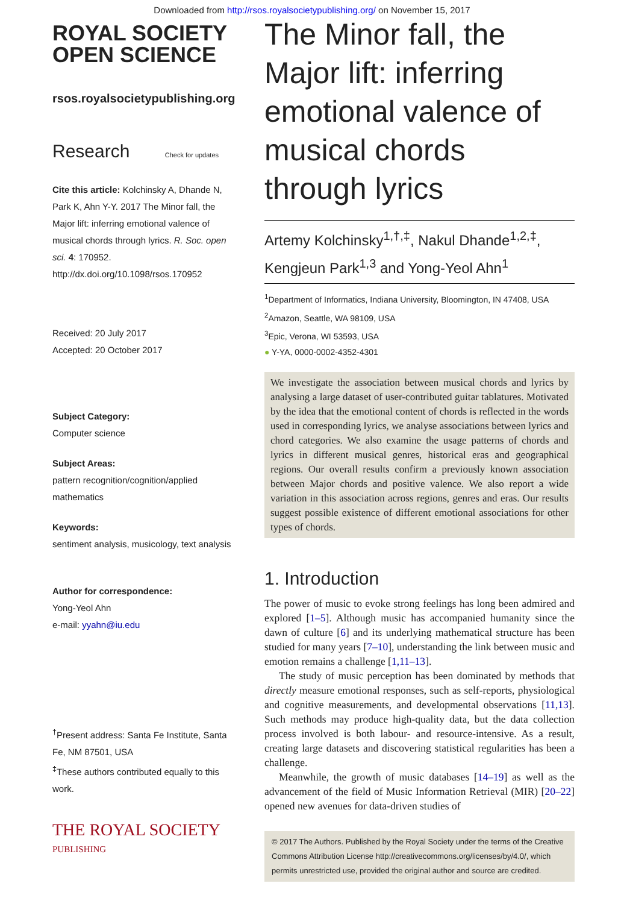Downloaded from http://rsos.royalsocietypublishing.org/ on November 15, 2017
ROYAL SOCIETY
OPEN SCIENCE
rsos.royalsocietypublishing.org
Research Check for updates
Cite this article: Kolchinsky A, Dhande N, Park K, Ahn Y-Y. 2017 The Minor fall, the Major lift: inferring emotional valence of musical chords through lyrics. R. Soc. open sci. 4: 170952.
http://dx.doi.org/10.1098/rsos.170952
Received: 20 July 2017
Accepted: 20 October 2017
Subject Category:
Computer science
Subject Areas:
pattern recognition/cognition/applied mathematics
Keywords:
sentiment analysis, musicology, text analysis
Author for correspondence:
Yong-Yeol Ahn
e-mail: yyahn@iu.edu
<sup>†</sup> Present address: Santa Fe Institute, Santa Fe, NM 87501, USA
<sup>‡</sup> These authors contributed equally to this work.
THE ROYAL SOCIETY
PUBLISHING
The Minor fall, the Major lift: inferring emotional valence of musical chords through lyrics
Artemy Kolchinsky<sup>1,†,‡</sup>, Nakul Dhande<sup>1,2,‡</sup>, Kengjeun Park<sup>1,3</sup> and Yong-Yeol Ahn<sup>1</sup>
<sup>1</sup> Department of Informatics, Indiana University, Bloomington, IN 47408, USA
<sup>2</sup> Amazon, Seattle, WA 98109, USA
<sup>3</sup> Epic, Verona, WI 53593, USA
● Y-YA, 0000-0002-4352-4301
We investigate the association between musical chords and lyrics by analysing a large dataset of user-contributed guitar tablatures. Motivated by the idea that the emotional content of chords is reflected in the words used in corresponding lyrics, we analyse associations between lyrics and chord categories. We also examine the usage patterns of chords and lyrics in different musical genres, historical eras and geographical regions. Our overall results confirm a previously known association between Major chords and positive valence. We also report a wide variation in this association across regions, genres and eras. Our results suggest possible existence of different emotional associations for other types of chords.
1. Introduction
The power of music to evoke strong feelings has long been admired and explored [1–5]. Although music has accompanied humanity since the dawn of culture [6] and its underlying mathematical structure has been studied for many years [7–10], understanding the link between music and emotion remains a challenge [1,11–13].
The study of music perception has been dominated by methods that directly measure emotional responses, such as self-reports, physiological and cognitive measurements, and developmental observations [11,13]. Such methods may produce high-quality data, but the data collection process involved is both labour- and resource-intensive. As a result, creating large datasets and discovering statistical regularities has been a challenge.
Meanwhile, the growth of music databases [14–19] as well as the advancement of the field of Music Information Retrieval (MIR) [20–22] opened new avenues for data-driven studies of
© 2017 The Authors. Published by the Royal Society under the terms of the Creative Commons Attribution License http://creativecommons.org/licenses/by/4.0/, which permits unrestricted use, provided the original author and source are credited.